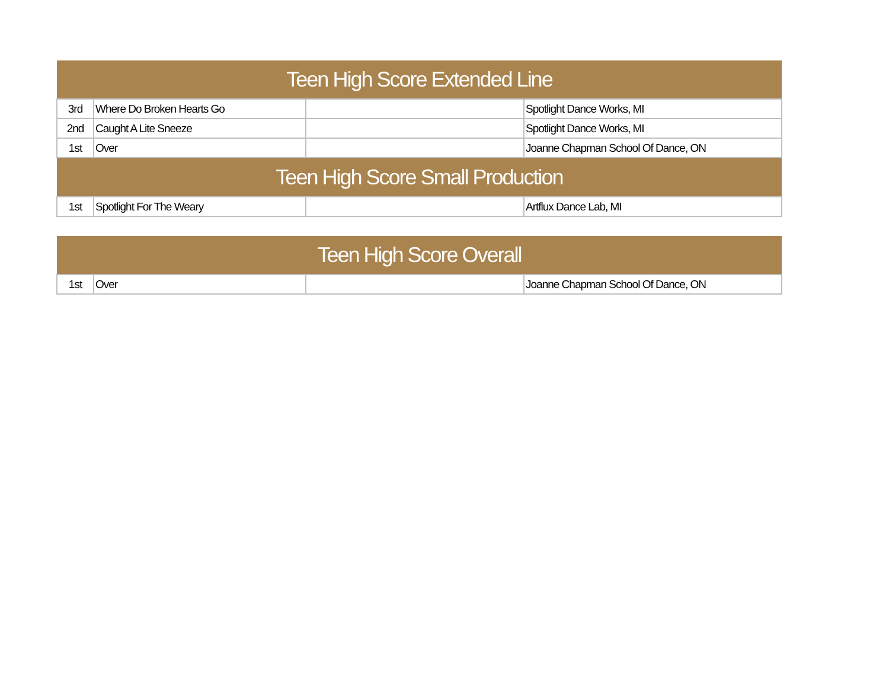| Teen High Score Extended Line | | | |
| --- | --- | --- | --- |
| 3rd | Where Do Broken Hearts Go | | Spotlight Dance Works, MI |
| 2nd | Caught A Lite Sneeze | | Spotlight Dance Works, MI |
| 1st | Over | | Joanne Chapman School Of Dance, ON |
| Teen High Score Small Production | | | |
| 1st | Spotlight For The Weary | | Artflux Dance Lab, MI |
| Teen High Score Overall | | | |
| --- | --- | --- | --- |
| 1st | Over | | Joanne Chapman School Of Dance, ON |